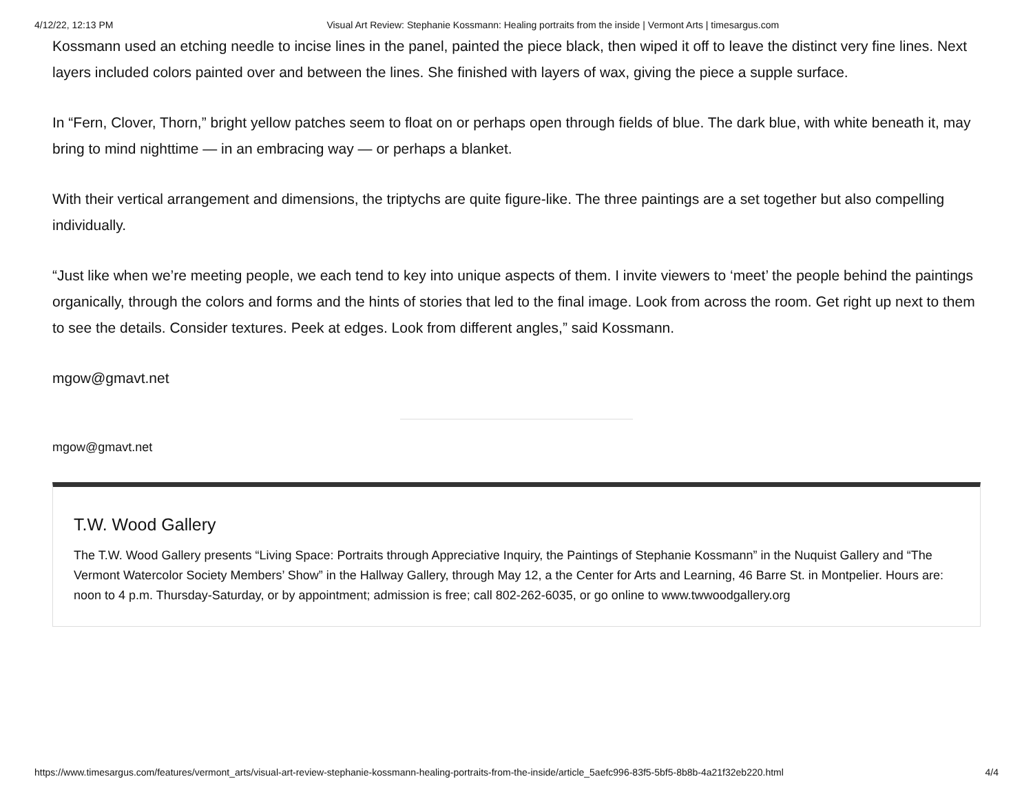4/12/22, 12:13 PM Visual Art Review: Stephanie Kossmann: Healing portraits from the inside | Vermont Arts | timesargus.com
Kossmann used an etching needle to incise lines in the panel, painted the piece black, then wiped it off to leave the distinct very fine lines. Next layers included colors painted over and between the lines. She finished with layers of wax, giving the piece a supple surface.
In “Fern, Clover, Thorn,” bright yellow patches seem to float on or perhaps open through fields of blue. The dark blue, with white beneath it, may bring to mind nighttime — in an embracing way — or perhaps a blanket.
With their vertical arrangement and dimensions, the triptychs are quite figure-like. The three paintings are a set together but also compelling individually.
“Just like when we’re meeting people, we each tend to key into unique aspects of them. I invite viewers to ‘meet’ the people behind the paintings organically, through the colors and forms and the hints of stories that led to the final image. Look from across the room. Get right up next to them to see the details. Consider textures. Peek at edges. Look from different angles,” said Kossmann.
mgow@gmavt.net
mgow@gmavt.net
T.W. Wood Gallery
The T.W. Wood Gallery presents “Living Space: Portraits through Appreciative Inquiry, the Paintings of Stephanie Kossmann” in the Nuquist Gallery and “The Vermont Watercolor Society Members’ Show” in the Hallway Gallery, through May 12, a the Center for Arts and Learning, 46 Barre St. in Montpelier. Hours are: noon to 4 p.m. Thursday-Saturday, or by appointment; admission is free; call 802-262-6035, or go online to www.twwoodgallery.org
https://www.timesargus.com/features/vermont_arts/visual-art-review-stephanie-kossmann-healing-portraits-from-the-inside/article_5aefc996-83f5-5bf5-8b8b-4a21f32eb220.html 4/4